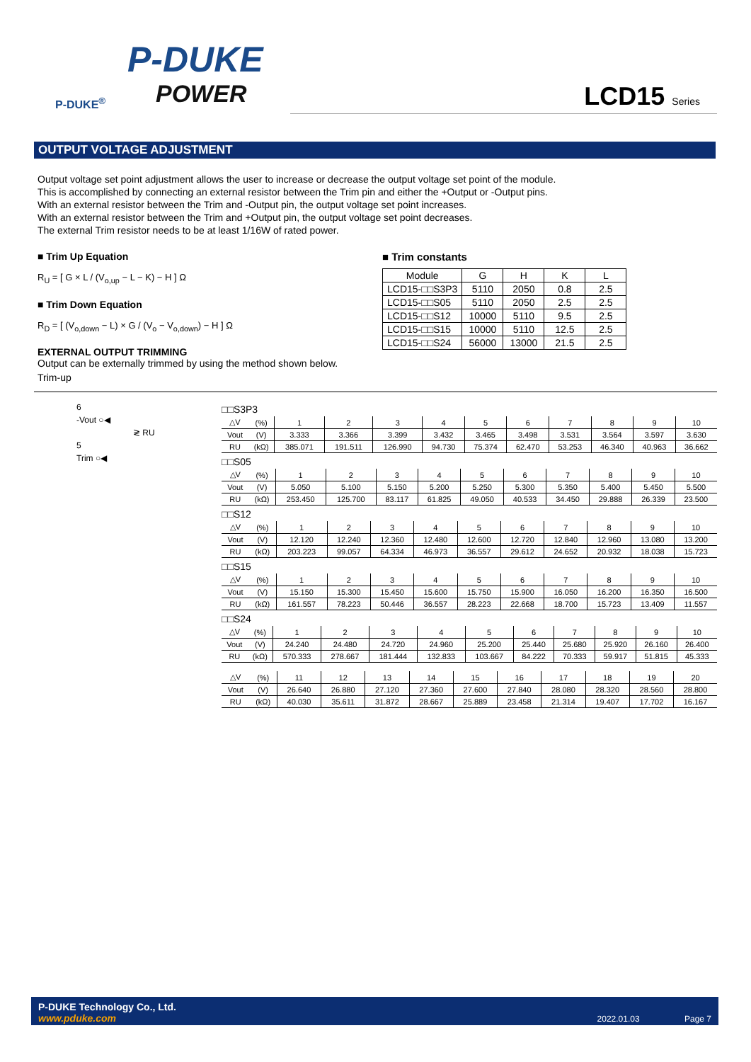P-DUKE
POWER
P-DUKE<sup>®</sup>
LCD15 Series
OUTPUT VOLTAGE ADJUSTMENT
Output voltage set point adjustment allows the user to increase or decrease the output voltage set point of the module.
This is accomplished by connecting an external resistor between the Trim pin and either the +Output or -Output pins.
With an external resistor between the Trim and -Output pin, the output voltage set point increases.
With an external resistor between the Trim and +Output pin, the output voltage set point decreases.
The external Trim resistor needs to be at least 1/16W of rated power.
■ Trim Up Equation
R<sub>U</sub> = [ G × L / (V<sub>o,up</sub> − L − K) − H ] Ω
■ Trim Down Equation
R<sub>D</sub> = [ (V<sub>o,down</sub> − L) × G / (V<sub>o</sub> − V<sub>o,down</sub>) − H ] Ω
EXTERNAL OUTPUT TRIMMING
Output can be externally trimmed by using the method shown below.
Trim-up
■ Trim constants
| Module | G | H | K | L |
| --- | --- | --- | --- | --- |
| LCD15-□□S3P3 | 5110 | 2050 | 0.8 | 2.5 |
| LCD15-□□S05 | 5110 | 2050 | 2.5 | 2.5 |
| LCD15-□□S12 | 10000 | 5110 | 9.5 | 2.5 |
| LCD15-□□S15 | 10000 | 5110 | 12.5 | 2.5 |
| LCD15-□□S24 | 56000 | 13000 | 21.5 | 2.5 |
6
-Vout ○◀
≷ RU
5
Trim ○◀
□□S3P3
| △V | (%) | 1 | 2 | 3 | 4 | 5 | 6 | 7 | 8 | 9 | 10 |
| Vout | (V) | 3.333 | 3.366 | 3.399 | 3.432 | 3.465 | 3.498 | 3.531 | 3.564 | 3.597 | 3.630 |
| RU | (kΩ) | 385.071 | 191.511 | 126.990 | 94.730 | 75.374 | 62.470 | 53.253 | 46.340 | 40.963 | 36.662 |
□□S05
| △V | (%) | 1 | 2 | 3 | 4 | 5 | 6 | 7 | 8 | 9 | 10 |
| Vout | (V) | 5.050 | 5.100 | 5.150 | 5.200 | 5.250 | 5.300 | 5.350 | 5.400 | 5.450 | 5.500 |
| RU | (kΩ) | 253.450 | 125.700 | 83.117 | 61.825 | 49.050 | 40.533 | 34.450 | 29.888 | 26.339 | 23.500 |
□□S12
| △V | (%) | 1 | 2 | 3 | 4 | 5 | 6 | 7 | 8 | 9 | 10 |
| Vout | (V) | 12.120 | 12.240 | 12.360 | 12.480 | 12.600 | 12.720 | 12.840 | 12.960 | 13.080 | 13.200 |
| RU | (kΩ) | 203.223 | 99.057 | 64.334 | 46.973 | 36.557 | 29.612 | 24.652 | 20.932 | 18.038 | 15.723 |
□□S15
| △V | (%) | 1 | 2 | 3 | 4 | 5 | 6 | 7 | 8 | 9 | 10 |
| Vout | (V) | 15.150 | 15.300 | 15.450 | 15.600 | 15.750 | 15.900 | 16.050 | 16.200 | 16.350 | 16.500 |
| RU | (kΩ) | 161.557 | 78.223 | 50.446 | 36.557 | 28.223 | 22.668 | 18.700 | 15.723 | 13.409 | 11.557 |
□□S24
| △V | (%) | 1 | 2 | 3 | 4 | 5 | 6 | 7 | 8 | 9 | 10 |
| Vout | (V) | 24.240 | 24.480 | 24.720 | 24.960 | 25.200 | 25.440 | 25.680 | 25.920 | 26.160 | 26.400 |
| RU | (kΩ) | 570.333 | 278.667 | 181.444 | 132.833 | 103.667 | 84.222 | 70.333 | 59.917 | 51.815 | 45.333 |
| △V | (%) | 11 | 12 | 13 | 14 | 15 | 16 | 17 | 18 | 19 | 20 |
| Vout | (V) | 26.640 | 26.880 | 27.120 | 27.360 | 27.600 | 27.840 | 28.080 | 28.320 | 28.560 | 28.800 |
| RU | (kΩ) | 40.030 | 35.611 | 31.872 | 28.667 | 25.889 | 23.458 | 21.314 | 19.407 | 17.702 | 16.167 |
P-DUKE Technology Co., Ltd.
www.pduke.com
2022.01.03 Page 7